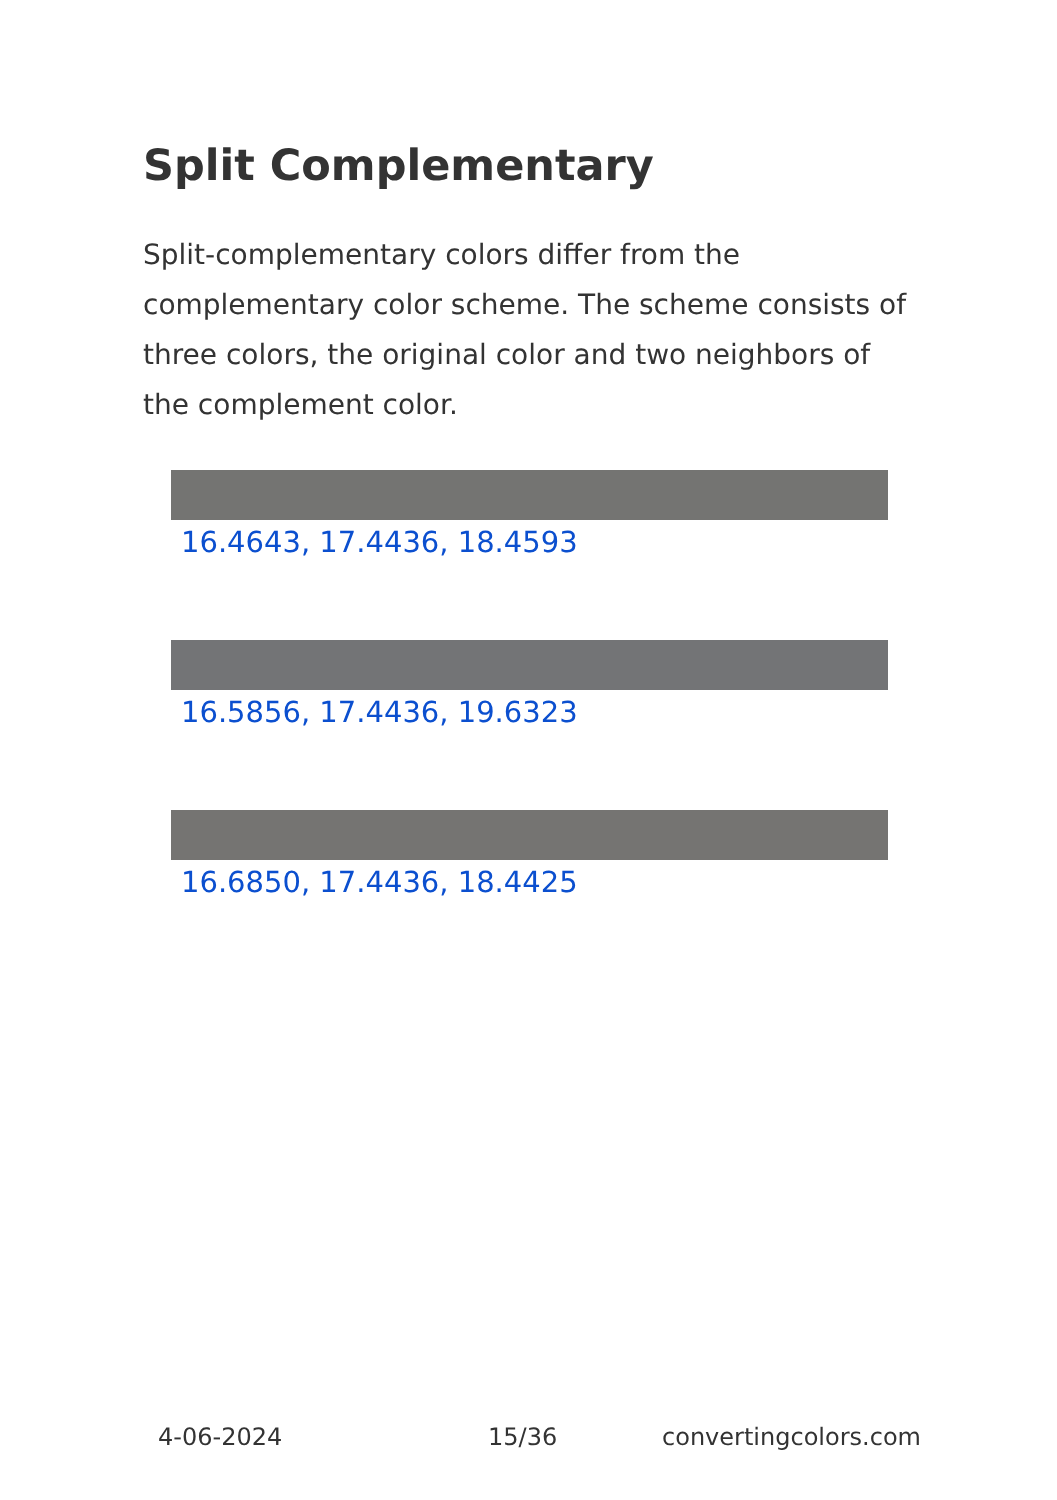Split Complementary
Split-complementary colors differ from the complementary color scheme. The scheme consists of three colors, the original color and two neighbors of the complement color.
16.4643, 17.4436, 18.4593
16.5856, 17.4436, 19.6323
16.6850, 17.4436, 18.4425
4-06-2024 15/36 convertingcolors.com